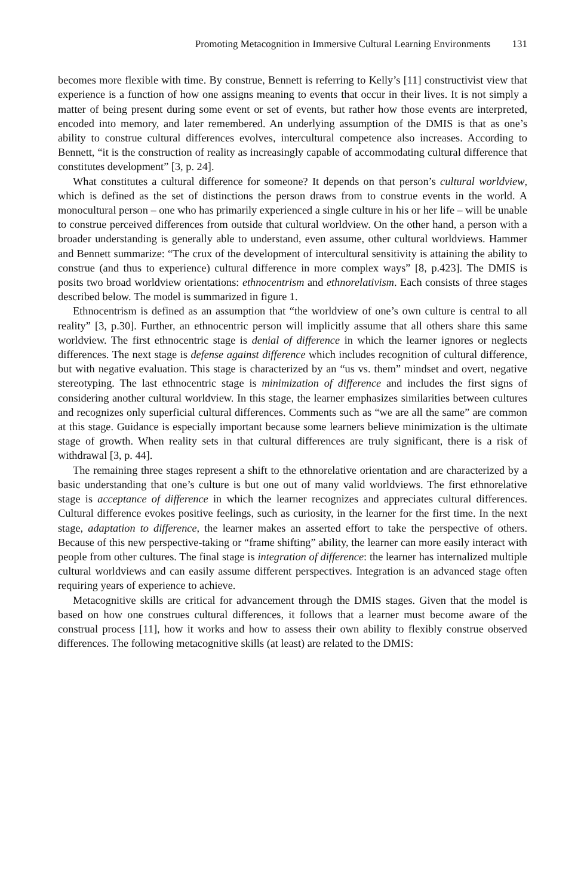Promoting Metacognition in Immersive Cultural Learning Environments 131
becomes more flexible with time. By construe, Bennett is referring to Kelly’s [11] constructivist view that experience is a function of how one assigns meaning to events that occur in their lives. It is not simply a matter of being present during some event or set of events, but rather how those events are interpreted, encoded into memory, and later remembered. An underlying assumption of the DMIS is that as one’s ability to construe cultural differences evolves, intercultural competence also increases. According to Bennett, “it is the construction of reality as increasingly capable of accommodating cultural difference that constitutes development” [3, p. 24].
What constitutes a cultural difference for someone? It depends on that person’s cultural worldview, which is defined as the set of distinctions the person draws from to construe events in the world. A monocultural person – one who has primarily experienced a single culture in his or her life – will be unable to construe perceived differences from outside that cultural worldview. On the other hand, a person with a broader understanding is generally able to understand, even assume, other cultural worldviews. Hammer and Bennett summarize: “The crux of the development of intercultural sensitivity is attaining the ability to construe (and thus to experience) cultural difference in more complex ways” [8, p.423]. The DMIS is posits two broad worldview orientations: ethnocentrism and ethnorelativism. Each consists of three stages described below. The model is summarized in figure 1.
Ethnocentrism is defined as an assumption that “the worldview of one’s own culture is central to all reality” [3, p.30]. Further, an ethnocentric person will implicitly assume that all others share this same worldview. The first ethnocentric stage is denial of difference in which the learner ignores or neglects differences. The next stage is defense against difference which includes recognition of cultural difference, but with negative evaluation. This stage is characterized by an “us vs. them” mindset and overt, negative stereotyping. The last ethnocentric stage is minimization of difference and includes the first signs of considering another cultural worldview. In this stage, the learner emphasizes similarities between cultures and recognizes only superficial cultural differences. Comments such as “we are all the same” are common at this stage. Guidance is especially important because some learners believe minimization is the ultimate stage of growth. When reality sets in that cultural differences are truly significant, there is a risk of withdrawal [3, p. 44].
The remaining three stages represent a shift to the ethnorelative orientation and are characterized by a basic understanding that one’s culture is but one out of many valid worldviews. The first ethnorelative stage is acceptance of difference in which the learner recognizes and appreciates cultural differences. Cultural difference evokes positive feelings, such as curiosity, in the learner for the first time. In the next stage, adaptation to difference, the learner makes an asserted effort to take the perspective of others. Because of this new perspective-taking or “frame shifting” ability, the learner can more easily interact with people from other cultures. The final stage is integration of difference: the learner has internalized multiple cultural worldviews and can easily assume different perspectives. Integration is an advanced stage often requiring years of experience to achieve.
Metacognitive skills are critical for advancement through the DMIS stages. Given that the model is based on how one construes cultural differences, it follows that a learner must become aware of the construal process [11], how it works and how to assess their own ability to flexibly construe observed differences. The following metacognitive skills (at least) are related to the DMIS: